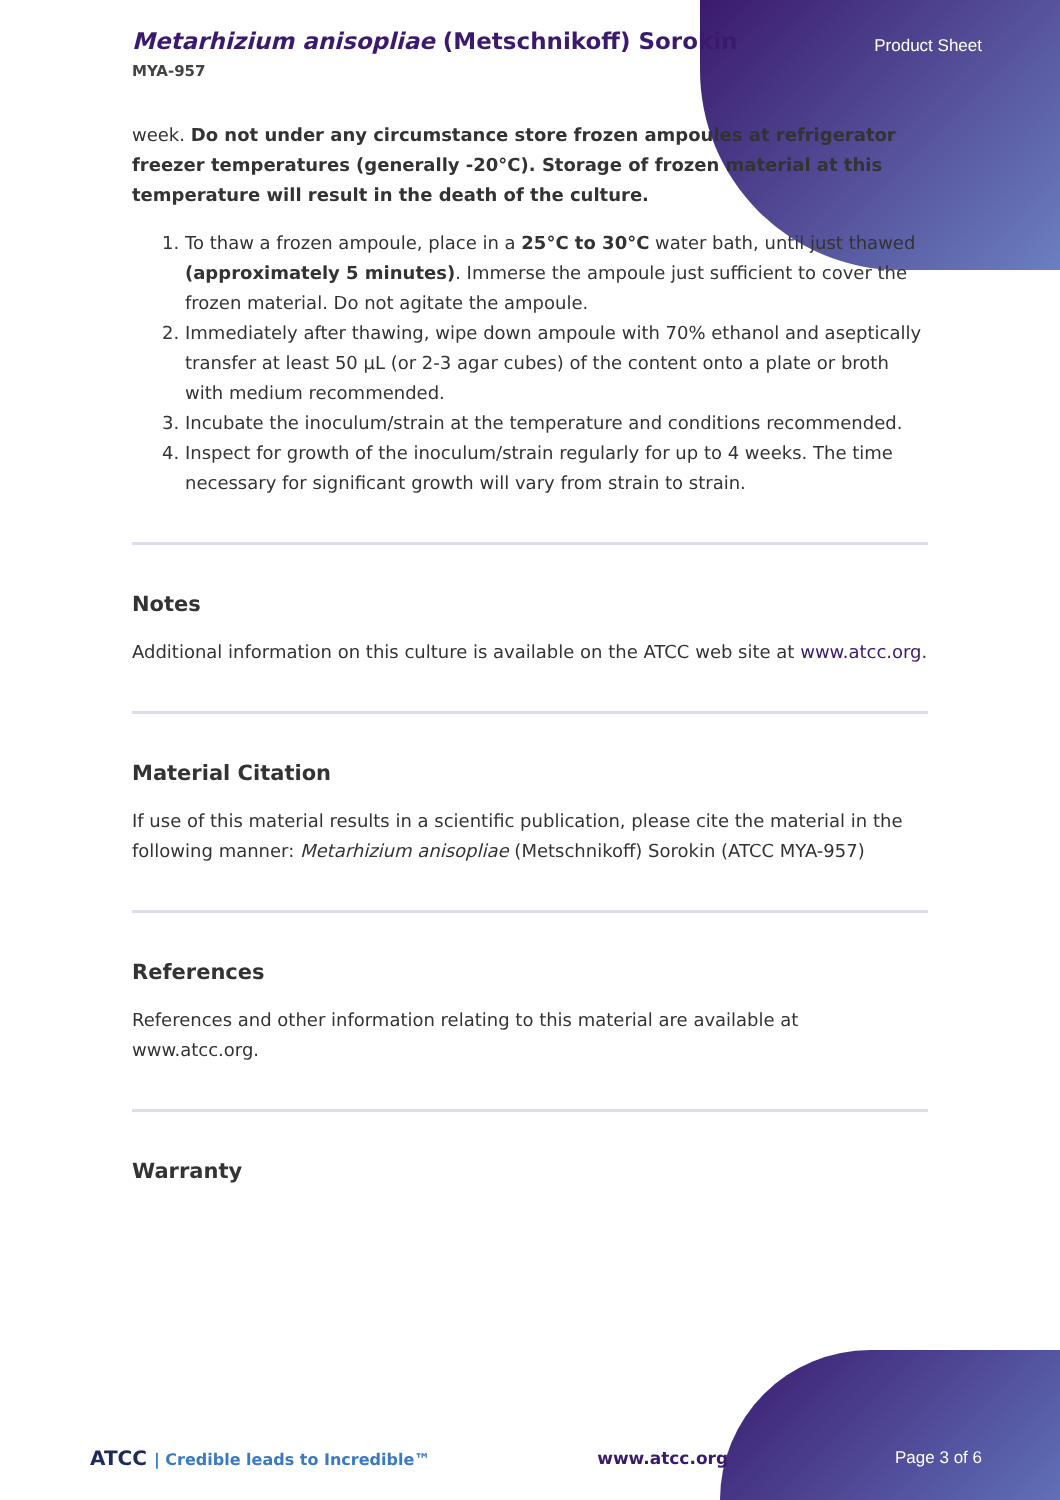Metarhizium anisopliae (Metschnikoff) Sorokin
MYA-957
Product Sheet
week. Do not under any circumstance store frozen ampoules at refrigerator freezer temperatures (generally -20°C). Storage of frozen material at this temperature will result in the death of the culture.
1. To thaw a frozen ampoule, place in a 25°C to 30°C water bath, until just thawed (approximately 5 minutes). Immerse the ampoule just sufficient to cover the frozen material. Do not agitate the ampoule.
2. Immediately after thawing, wipe down ampoule with 70% ethanol and aseptically transfer at least 50 µL (or 2-3 agar cubes) of the content onto a plate or broth with medium recommended.
3. Incubate the inoculum/strain at the temperature and conditions recommended.
4. Inspect for growth of the inoculum/strain regularly for up to 4 weeks. The time necessary for significant growth will vary from strain to strain.
Notes
Additional information on this culture is available on the ATCC web site at www.atcc.org.
Material Citation
If use of this material results in a scientific publication, please cite the material in the following manner: Metarhizium anisopliae (Metschnikoff) Sorokin (ATCC MYA-957)
References
References and other information relating to this material are available at www.atcc.org.
Warranty
ATCC | Credible leads to Incredible™ www.atcc.org Page 3 of 6